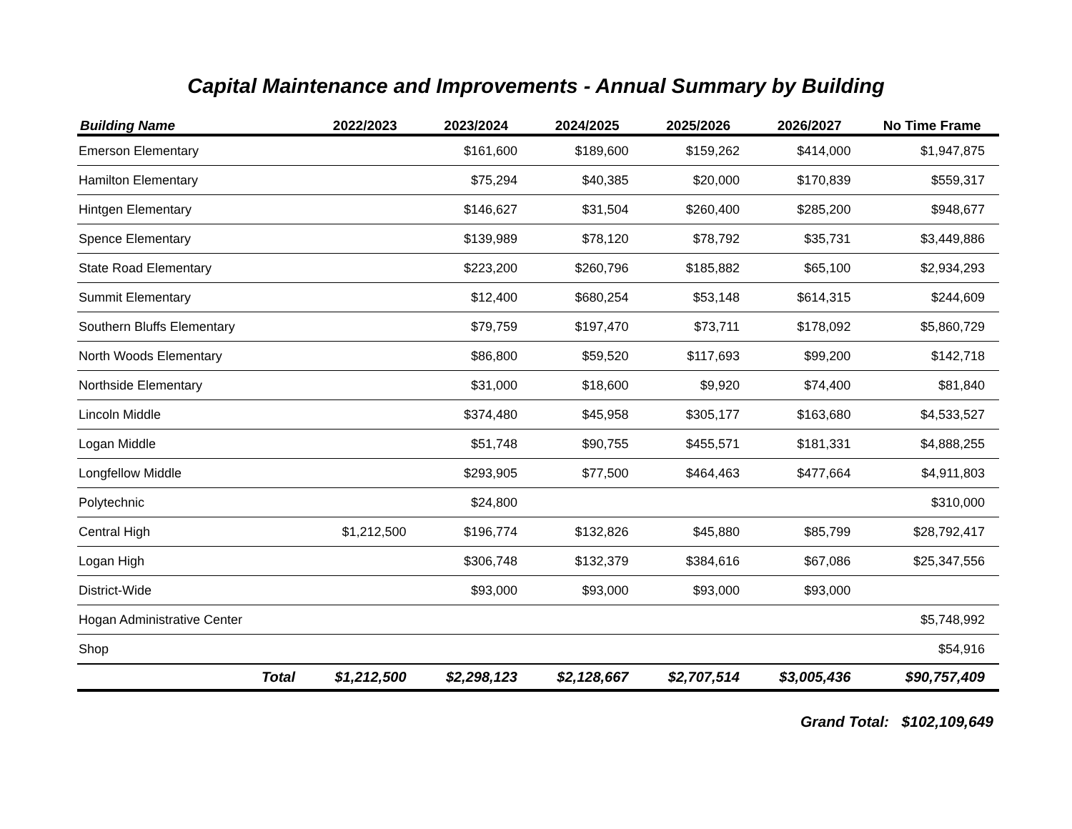Capital Maintenance and Improvements - Annual Summary by Building
| Building Name | 2022/2023 | 2023/2024 | 2024/2025 | 2025/2026 | 2026/2027 | No Time Frame |
| --- | --- | --- | --- | --- | --- | --- |
| Emerson Elementary | | $161,600 | $189,600 | $159,262 | $414,000 | $1,947,875 |
| Hamilton Elementary | | $75,294 | $40,385 | $20,000 | $170,839 | $559,317 |
| Hintgen Elementary | | $146,627 | $31,504 | $260,400 | $285,200 | $948,677 |
| Spence Elementary | | $139,989 | $78,120 | $78,792 | $35,731 | $3,449,886 |
| State Road Elementary | | $223,200 | $260,796 | $185,882 | $65,100 | $2,934,293 |
| Summit Elementary | | $12,400 | $680,254 | $53,148 | $614,315 | $244,609 |
| Southern Bluffs Elementary | | $79,759 | $197,470 | $73,711 | $178,092 | $5,860,729 |
| North Woods Elementary | | $86,800 | $59,520 | $117,693 | $99,200 | $142,718 |
| Northside Elementary | | $31,000 | $18,600 | $9,920 | $74,400 | $81,840 |
| Lincoln Middle | | $374,480 | $45,958 | $305,177 | $163,680 | $4,533,527 |
| Logan Middle | | $51,748 | $90,755 | $455,571 | $181,331 | $4,888,255 |
| Longfellow Middle | | $293,905 | $77,500 | $464,463 | $477,664 | $4,911,803 |
| Polytechnic | | $24,800 | | | | $310,000 |
| Central High | $1,212,500 | $196,774 | $132,826 | $45,880 | $85,799 | $28,792,417 |
| Logan High | | $306,748 | $132,379 | $384,616 | $67,086 | $25,347,556 |
| District-Wide | | $93,000 | $93,000 | $93,000 | $93,000 | |
| Hogan Administrative Center | | | | | | $5,748,992 |
| Shop | | | | | | $54,916 |
| Total | $1,212,500 | $2,298,123 | $2,128,667 | $2,707,514 | $3,005,436 | $90,757,409 |
Grand Total: $102,109,649